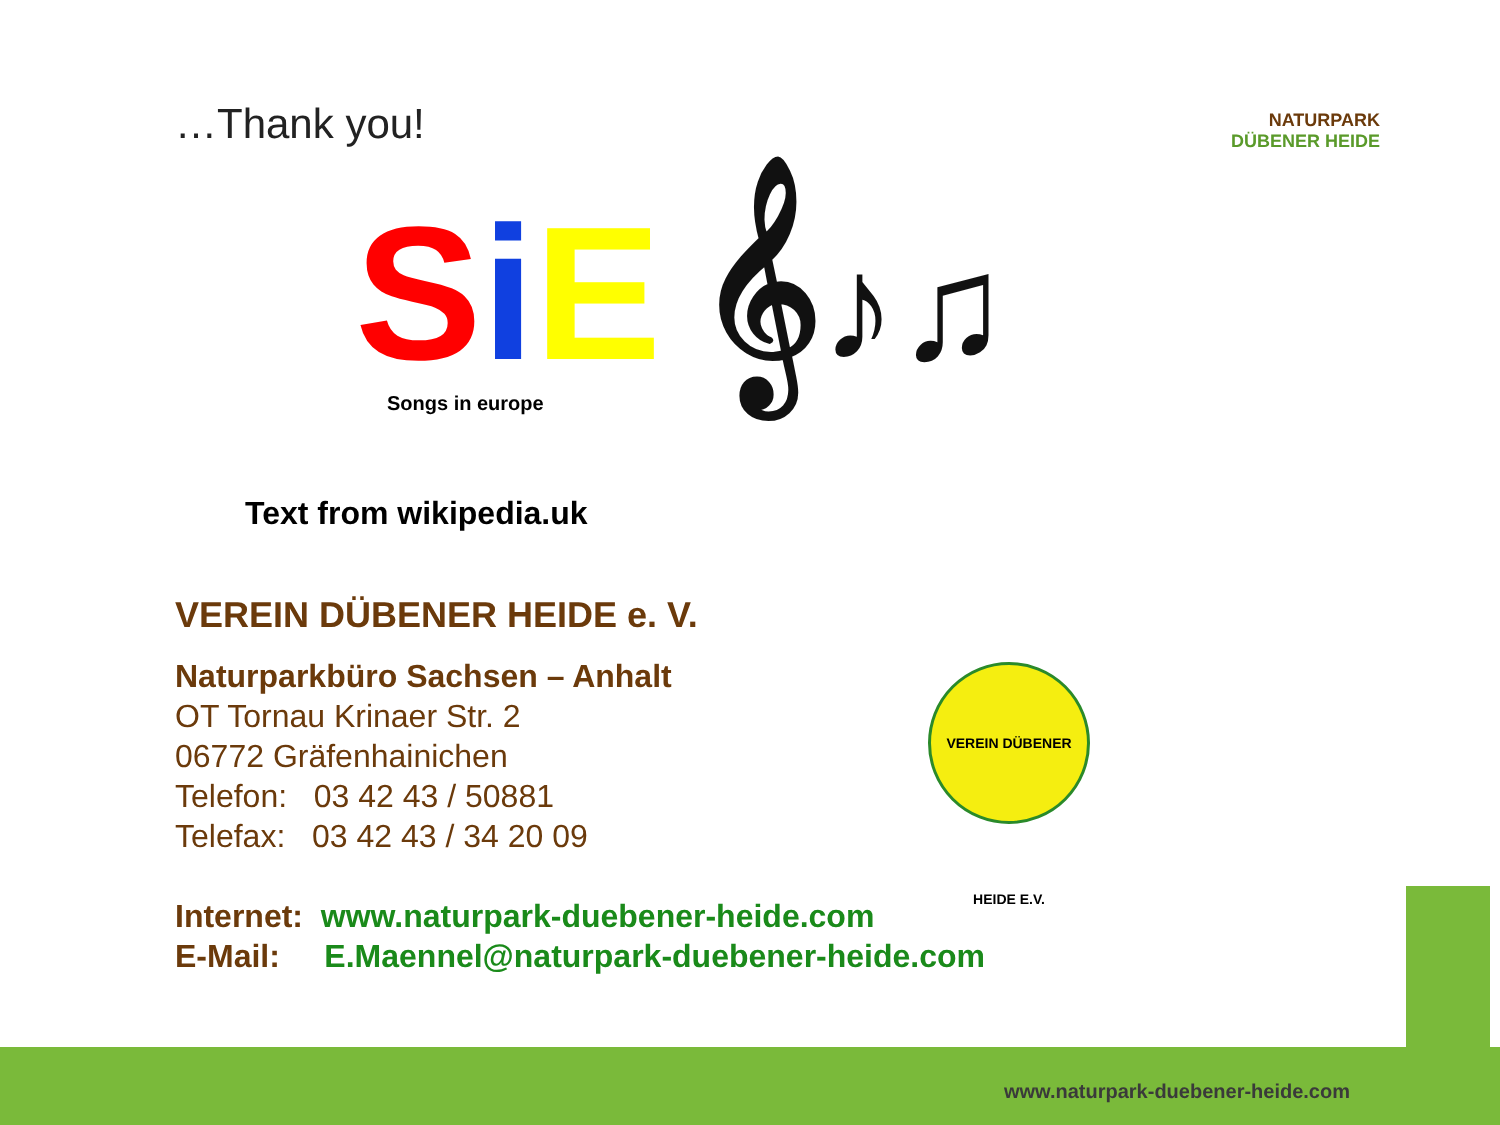NATURPARK
DÜBENER HEIDE
VEREIN DÜBENER HEIDE E.V.
…Thank you!
SiE 𝄞♪♫
Songs in europe
Text from wikipedia.uk
VEREIN DÜBENER HEIDE e. V.
Naturparkbüro Sachsen – Anhalt
OT Tornau Krinaer Str. 2
06772 Gräfenhainichen
Telefon: 03 42 43 / 50881
Telefax: 03 42 43 / 34 20 09
Internet: www.naturpark-duebener-heide.com
E-Mail: E.Maennel@naturpark-duebener-heide.com
www.naturpark-duebener-heide.com